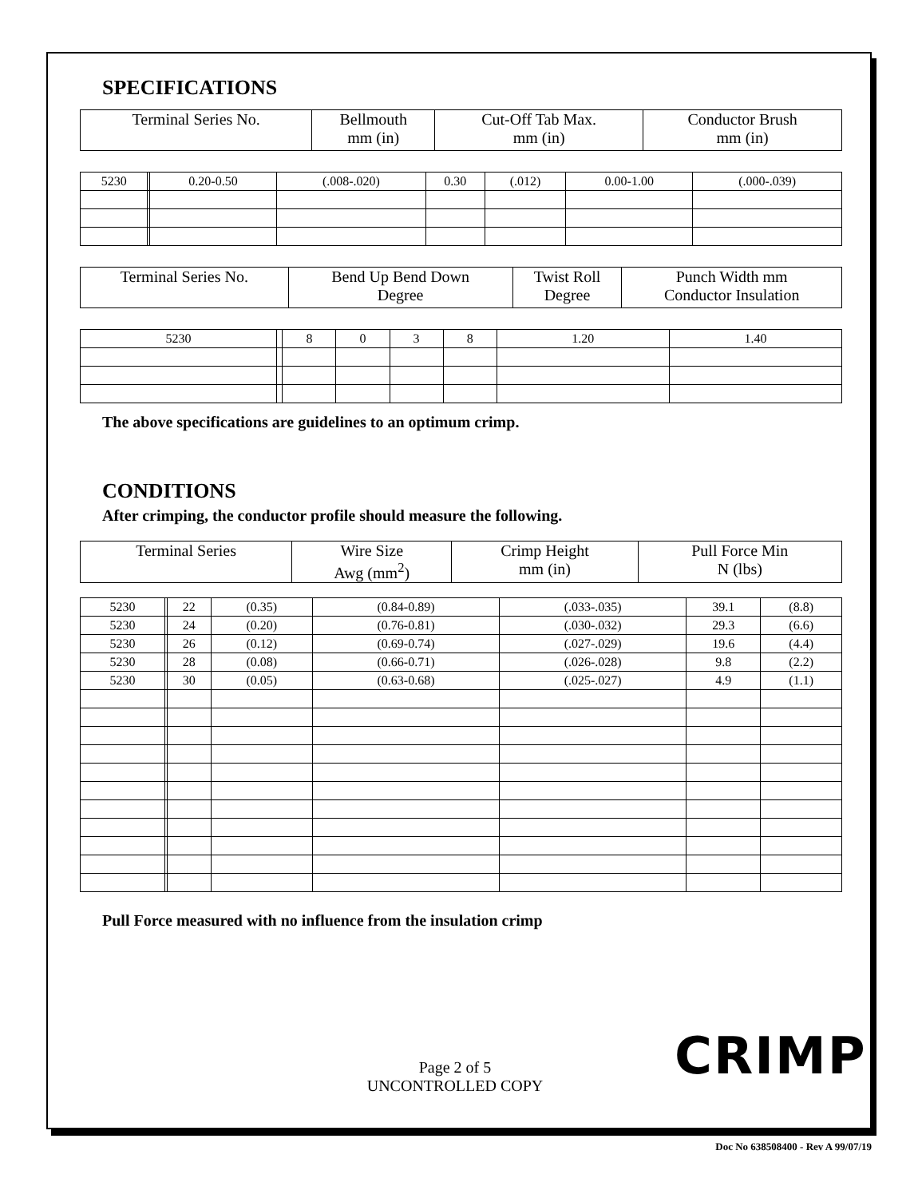SPECIFICATIONS
| Terminal Series No. | Bellmouth mm (in) | Cut-Off Tab Max. mm (in) | Conductor Brush mm (in) |
| --- | --- | --- | --- |
| 5230 | | 0.20-0.50 | (.008-.020) | 0.30 | (.012) | 0.00-1.00 | (.000-.039) |
| Terminal Series No. | Bend Up Bend Down Degree | Twist Roll Degree | Punch Width mm Conductor Insulation |
| --- | --- | --- | --- |
| 5230 | | 8 | 0 | 3 | 8 | 1.20 | 1.40 |
The above specifications are guidelines to an optimum crimp.
CONDITIONS
After crimping, the conductor profile should measure the following.
| Terminal Series | Wire Size Awg (mm<sup>2</sup>) | Crimp Height mm (in) | Pull Force Min N (lbs) |
| --- | --- | --- | --- |
| 5230 | | 22 | (0.35) | (0.84-0.89) | (.033-.035) | 39.1 | (8.8) |
| 5230 | | 24 | (0.20) | (0.76-0.81) | (.030-.032) | 29.3 | (6.6) |
| 5230 | | 26 | (0.12) | (0.69-0.74) | (.027-.029) | 19.6 | (4.4) |
| 5230 | | 28 | (0.08) | (0.66-0.71) | (.026-.028) | 9.8 | (2.2) |
| 5230 | | 30 | (0.05) | (0.63-0.68) | (.025-.027) | 4.9 | (1.1) |
Pull Force measured with no influence from the insulation crimp
CRIMP
Page 2 of 5
UNCONTROLLED COPY
Doc No 638508400 - Rev A 99/07/19